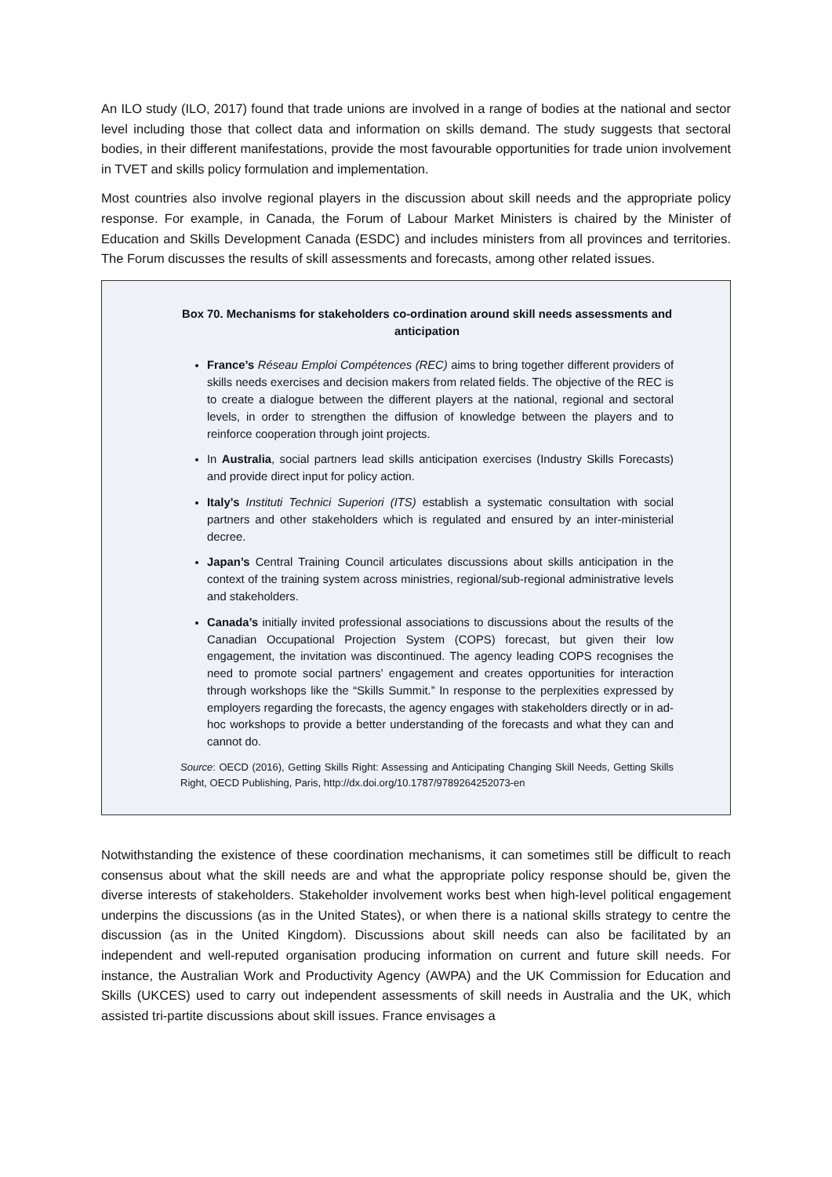An ILO study (ILO, 2017) found that trade unions are involved in a range of bodies at the national and sector level including those that collect data and information on skills demand. The study suggests that sectoral bodies, in their different manifestations, provide the most favourable opportunities for trade union involvement in TVET and skills policy formulation and implementation.
Most countries also involve regional players in the discussion about skill needs and the appropriate policy response. For example, in Canada, the Forum of Labour Market Ministers is chaired by the Minister of Education and Skills Development Canada (ESDC) and includes ministers from all provinces and territories. The Forum discusses the results of skill assessments and forecasts, among other related issues.
Box 70. Mechanisms for stakeholders co-ordination around skill needs assessments and anticipation
France’s Réseau Emploi Compétences (REC) aims to bring together different providers of skills needs exercises and decision makers from related fields. The objective of the REC is to create a dialogue between the different players at the national, regional and sectoral levels, in order to strengthen the diffusion of knowledge between the players and to reinforce cooperation through joint projects.
In Australia, social partners lead skills anticipation exercises (Industry Skills Forecasts) and provide direct input for policy action.
Italy’s Instituti Technici Superiori (ITS) establish a systematic consultation with social partners and other stakeholders which is regulated and ensured by an inter-ministerial decree.
Japan’s Central Training Council articulates discussions about skills anticipation in the context of the training system across ministries, regional/sub-regional administrative levels and stakeholders.
Canada’s initially invited professional associations to discussions about the results of the Canadian Occupational Projection System (COPS) forecast, but given their low engagement, the invitation was discontinued. The agency leading COPS recognises the need to promote social partners’ engagement and creates opportunities for interaction through workshops like the “Skills Summit.” In response to the perplexities expressed by employers regarding the forecasts, the agency engages with stakeholders directly or in ad-hoc workshops to provide a better understanding of the forecasts and what they can and cannot do.
Source: OECD (2016), Getting Skills Right: Assessing and Anticipating Changing Skill Needs, Getting Skills Right, OECD Publishing, Paris, http://dx.doi.org/10.1787/9789264252073-en
Notwithstanding the existence of these coordination mechanisms, it can sometimes still be difficult to reach consensus about what the skill needs are and what the appropriate policy response should be, given the diverse interests of stakeholders. Stakeholder involvement works best when high-level political engagement underpins the discussions (as in the United States), or when there is a national skills strategy to centre the discussion (as in the United Kingdom). Discussions about skill needs can also be facilitated by an independent and well-reputed organisation producing information on current and future skill needs. For instance, the Australian Work and Productivity Agency (AWPA) and the UK Commission for Education and Skills (UKCES) used to carry out independent assessments of skill needs in Australia and the UK, which assisted tri-partite discussions about skill issues. France envisages a